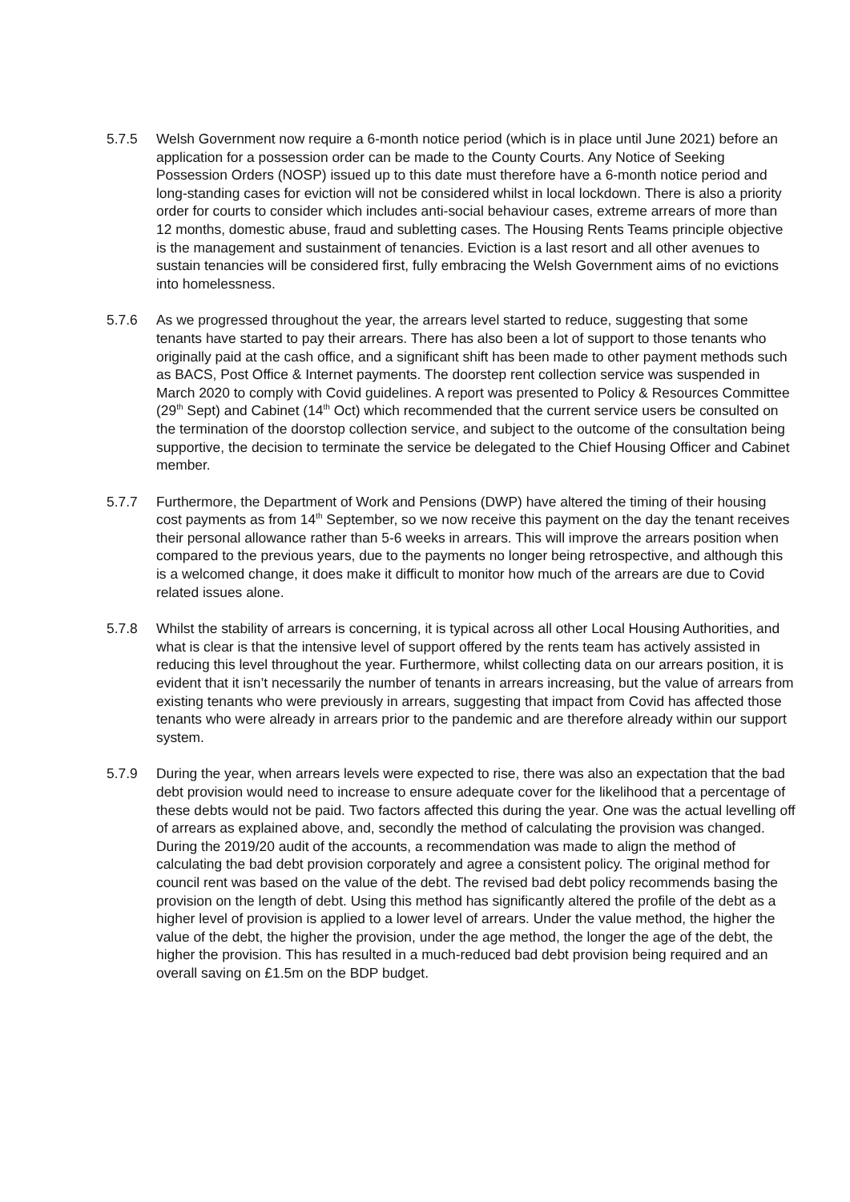5.7.5 Welsh Government now require a 6-month notice period (which is in place until June 2021) before an application for a possession order can be made to the County Courts. Any Notice of Seeking Possession Orders (NOSP) issued up to this date must therefore have a 6-month notice period and long-standing cases for eviction will not be considered whilst in local lockdown. There is also a priority order for courts to consider which includes anti-social behaviour cases, extreme arrears of more than 12 months, domestic abuse, fraud and subletting cases. The Housing Rents Teams principle objective is the management and sustainment of tenancies. Eviction is a last resort and all other avenues to sustain tenancies will be considered first, fully embracing the Welsh Government aims of no evictions into homelessness.
5.7.6 As we progressed throughout the year, the arrears level started to reduce, suggesting that some tenants have started to pay their arrears. There has also been a lot of support to those tenants who originally paid at the cash office, and a significant shift has been made to other payment methods such as BACS, Post Office & Internet payments. The doorstep rent collection service was suspended in March 2020 to comply with Covid guidelines. A report was presented to Policy & Resources Committee (29<sup>th</sup> Sept) and Cabinet (14<sup>th</sup> Oct) which recommended that the current service users be consulted on the termination of the doorstop collection service, and subject to the outcome of the consultation being supportive, the decision to terminate the service be delegated to the Chief Housing Officer and Cabinet member.
5.7.7 Furthermore, the Department of Work and Pensions (DWP) have altered the timing of their housing cost payments as from 14<sup>th</sup> September, so we now receive this payment on the day the tenant receives their personal allowance rather than 5-6 weeks in arrears. This will improve the arrears position when compared to the previous years, due to the payments no longer being retrospective, and although this is a welcomed change, it does make it difficult to monitor how much of the arrears are due to Covid related issues alone.
5.7.8 Whilst the stability of arrears is concerning, it is typical across all other Local Housing Authorities, and what is clear is that the intensive level of support offered by the rents team has actively assisted in reducing this level throughout the year. Furthermore, whilst collecting data on our arrears position, it is evident that it isn’t necessarily the number of tenants in arrears increasing, but the value of arrears from existing tenants who were previously in arrears, suggesting that impact from Covid has affected those tenants who were already in arrears prior to the pandemic and are therefore already within our support system.
5.7.9 During the year, when arrears levels were expected to rise, there was also an expectation that the bad debt provision would need to increase to ensure adequate cover for the likelihood that a percentage of these debts would not be paid. Two factors affected this during the year. One was the actual levelling off of arrears as explained above, and, secondly the method of calculating the provision was changed. During the 2019/20 audit of the accounts, a recommendation was made to align the method of calculating the bad debt provision corporately and agree a consistent policy. The original method for council rent was based on the value of the debt. The revised bad debt policy recommends basing the provision on the length of debt. Using this method has significantly altered the profile of the debt as a higher level of provision is applied to a lower level of arrears. Under the value method, the higher the value of the debt, the higher the provision, under the age method, the longer the age of the debt, the higher the provision. This has resulted in a much-reduced bad debt provision being required and an overall saving on £1.5m on the BDP budget.